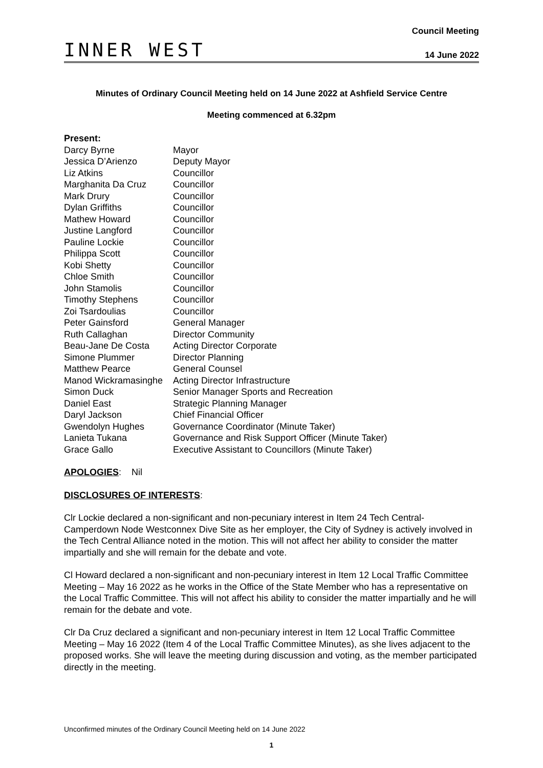INNER WEST
Council Meeting
14 June 2022
Minutes of Ordinary Council Meeting held on 14 June 2022 at Ashfield Service Centre
Meeting commenced at 6.32pm
Present:
| Darcy Byrne | Mayor |
| Jessica D’Arienzo | Deputy Mayor |
| Liz Atkins | Councillor |
| Marghanita Da Cruz | Councillor |
| Mark Drury | Councillor |
| Dylan Griffiths | Councillor |
| Mathew Howard | Councillor |
| Justine Langford | Councillor |
| Pauline Lockie | Councillor |
| Philippa Scott | Councillor |
| Kobi Shetty | Councillor |
| Chloe Smith | Councillor |
| John Stamolis | Councillor |
| Timothy Stephens | Councillor |
| Zoi Tsardoulias | Councillor |
| Peter Gainsford | General Manager |
| Ruth Callaghan | Director Community |
| Beau-Jane De Costa | Acting Director Corporate |
| Simone Plummer | Director Planning |
| Matthew Pearce | General Counsel |
| Manod Wickramasinghe | Acting Director Infrastructure |
| Simon Duck | Senior Manager Sports and Recreation |
| Daniel East | Strategic Planning Manager |
| Daryl Jackson | Chief Financial Officer |
| Gwendolyn Hughes | Governance Coordinator (Minute Taker) |
| Lanieta Tukana | Governance and Risk Support Officer (Minute Taker) |
| Grace Gallo | Executive Assistant to Councillors (Minute Taker) |
APOLOGIES: Nil
DISCLOSURES OF INTERESTS:
Clr Lockie declared a non-significant and non-pecuniary interest in Item 24 Tech Central-Camperdown Node Westconnex Dive Site as her employer, the City of Sydney is actively involved in the Tech Central Alliance noted in the motion. This will not affect her ability to consider the matter impartially and she will remain for the debate and vote.
Cl Howard declared a non-significant and non-pecuniary interest in Item 12 Local Traffic Committee Meeting – May 16 2022 as he works in the Office of the State Member who has a representative on the Local Traffic Committee. This will not affect his ability to consider the matter impartially and he will remain for the debate and vote.
Clr Da Cruz declared a significant and non-pecuniary interest in Item 12 Local Traffic Committee Meeting – May 16 2022 (Item 4 of the Local Traffic Committee Minutes), as she lives adjacent to the proposed works. She will leave the meeting during discussion and voting, as the member participated directly in the meeting.
Unconfirmed minutes of the Ordinary Council Meeting held on 14 June 2022
1